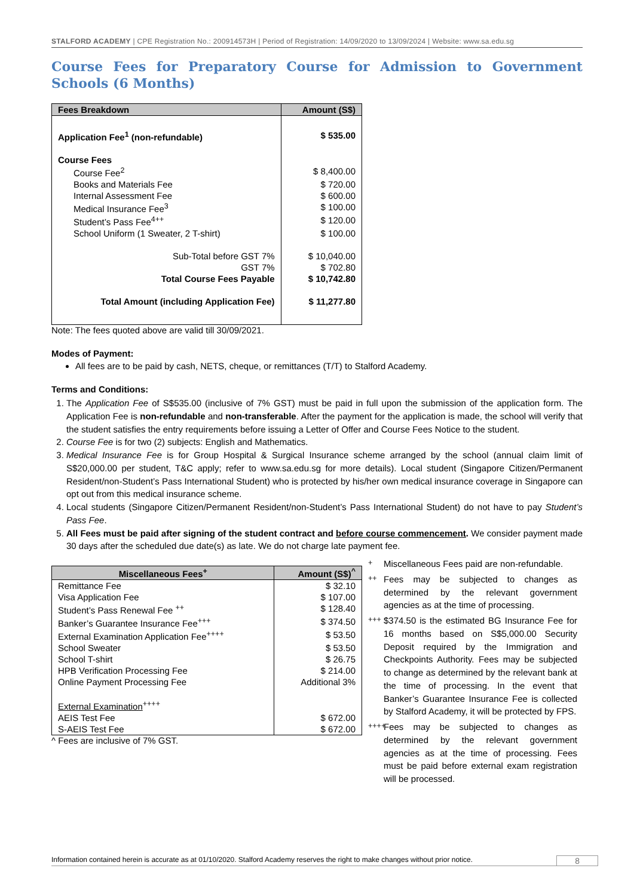STALFORD ACADEMY | CPE Registration No.: 200914573H | Period of Registration: 14/09/2020 to 13/09/2024 | Website: www.sa.edu.sg
Course Fees for Preparatory Course for Admission to Government Schools (6 Months)
| Fees Breakdown | Amount (S$) |
| --- | --- |
| Application Fee<sup>1</sup> (non-refundable) | $ 535.00 |
| Course Fees | |
| Course Fee<sup>2</sup> | $ 8,400.00 |
| Books and Materials Fee | $ 720.00 |
| Internal Assessment Fee | $ 600.00 |
| Medical Insurance Fee<sup>3</sup> | $ 100.00 |
| Student’s Pass Fee<sup>4++</sup> | $ 120.00 |
| School Uniform (1 Sweater, 2 T-shirt) | $ 100.00 |
| Sub-Total before GST 7% | $ 10,040.00 |
| GST 7% | $ 702.80 |
| Total Course Fees Payable | $ 10,742.80 |
| Total Amount (including Application Fee) | $ 11,277.80 |
Note: The fees quoted above are valid till 30/09/2021.
Modes of Payment:
All fees are to be paid by cash, NETS, cheque, or remittances (T/T) to Stalford Academy.
Terms and Conditions:
1. The Application Fee of S$535.00 (inclusive of 7% GST) must be paid in full upon the submission of the application form. The Application Fee is non-refundable and non-transferable. After the payment for the application is made, the school will verify that the student satisfies the entry requirements before issuing a Letter of Offer and Course Fees Notice to the student.
2. Course Fee is for two (2) subjects: English and Mathematics.
3. Medical Insurance Fee is for Group Hospital & Surgical Insurance scheme arranged by the school (annual claim limit of S$20,000.00 per student, T&C apply; refer to www.sa.edu.sg for more details). Local student (Singapore Citizen/Permanent Resident/non-Student’s Pass International Student) who is protected by his/her own medical insurance coverage in Singapore can opt out from this medical insurance scheme.
4. Local students (Singapore Citizen/Permanent Resident/non-Student’s Pass International Student) do not have to pay Student’s Pass Fee.
5. All Fees must be paid after signing of the student contract and before course commencement. We consider payment made 30 days after the scheduled due date(s) as late. We do not charge late payment fee.
| Miscellaneous Fees<sup>+</sup> | Amount (S$)<sup>^</sup> |
| --- | --- |
| Remittance Fee | $ 32.10 |
| Visa Application Fee | $ 107.00 |
| Student’s Pass Renewal Fee <sup>++</sup> | $ 128.40 |
| Banker’s Guarantee Insurance Fee<sup>+++</sup> | $ 374.50 |
| External Examination Application Fee<sup>++++</sup> | $ 53.50 |
| School Sweater | $ 53.50 |
| School T-shirt | $ 26.75 |
| HPB Verification Processing Fee | $ 214.00 |
| Online Payment Processing Fee | Additional 3% |
| External Examination<sup>++++</sup> | |
| AEIS Test Fee | $ 672.00 |
| S-AEIS Test Fee | $ 672.00 |
^ Fees are inclusive of 7% GST.
<sup>+</sup> Miscellaneous Fees paid are non-refundable.
<sup>++</sup> Fees may be subjected to changes as determined by the relevant government agencies as at the time of processing.
<sup>+++</sup> $374.50 is the estimated BG Insurance Fee for 16 months based on S$5,000.00 Security Deposit required by the Immigration and Checkpoints Authority. Fees may be subjected to change as determined by the relevant bank at the time of processing. In the event that Banker’s Guarantee Insurance Fee is collected by Stalford Academy, it will be protected by FPS.
<sup>++++</sup> Fees may be subjected to changes as determined by the relevant government agencies as at the time of processing. Fees must be paid before external exam registration will be processed.
Information contained herein is accurate as at 01/10/2020. Stalford Academy reserves the right to make changes without prior notice. 8